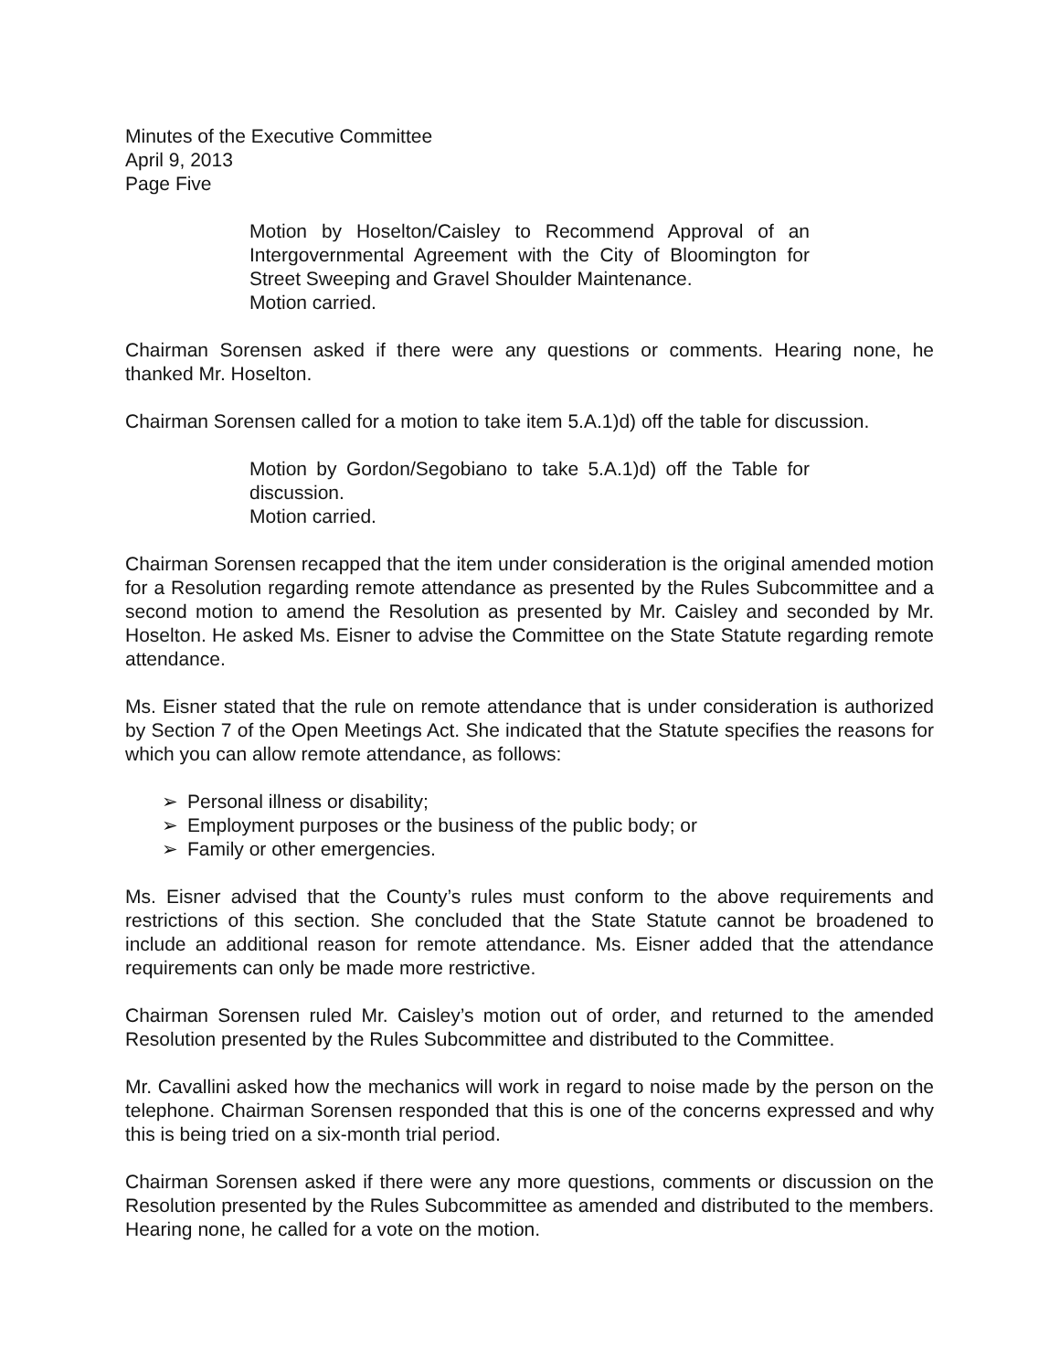Minutes of the Executive Committee
April 9, 2013
Page Five
Motion by Hoselton/Caisley to Recommend Approval of an Intergovernmental Agreement with the City of Bloomington for Street Sweeping and Gravel Shoulder Maintenance.
Motion carried.
Chairman Sorensen asked if there were any questions or comments. Hearing none, he thanked Mr. Hoselton.
Chairman Sorensen called for a motion to take item 5.A.1)d) off the table for discussion.
Motion by Gordon/Segobiano to take 5.A.1)d) off the Table for discussion.
Motion carried.
Chairman Sorensen recapped that the item under consideration is the original amended motion for a Resolution regarding remote attendance as presented by the Rules Subcommittee and a second motion to amend the Resolution as presented by Mr. Caisley and seconded by Mr. Hoselton. He asked Ms. Eisner to advise the Committee on the State Statute regarding remote attendance.
Ms. Eisner stated that the rule on remote attendance that is under consideration is authorized by Section 7 of the Open Meetings Act. She indicated that the Statute specifies the reasons for which you can allow remote attendance, as follows:
➢ Personal illness or disability;
➢ Employment purposes or the business of the public body; or
➢ Family or other emergencies.
Ms. Eisner advised that the County’s rules must conform to the above requirements and restrictions of this section. She concluded that the State Statute cannot be broadened to include an additional reason for remote attendance. Ms. Eisner added that the attendance requirements can only be made more restrictive.
Chairman Sorensen ruled Mr. Caisley’s motion out of order, and returned to the amended Resolution presented by the Rules Subcommittee and distributed to the Committee.
Mr. Cavallini asked how the mechanics will work in regard to noise made by the person on the telephone. Chairman Sorensen responded that this is one of the concerns expressed and why this is being tried on a six-month trial period.
Chairman Sorensen asked if there were any more questions, comments or discussion on the Resolution presented by the Rules Subcommittee as amended and distributed to the members. Hearing none, he called for a vote on the motion.